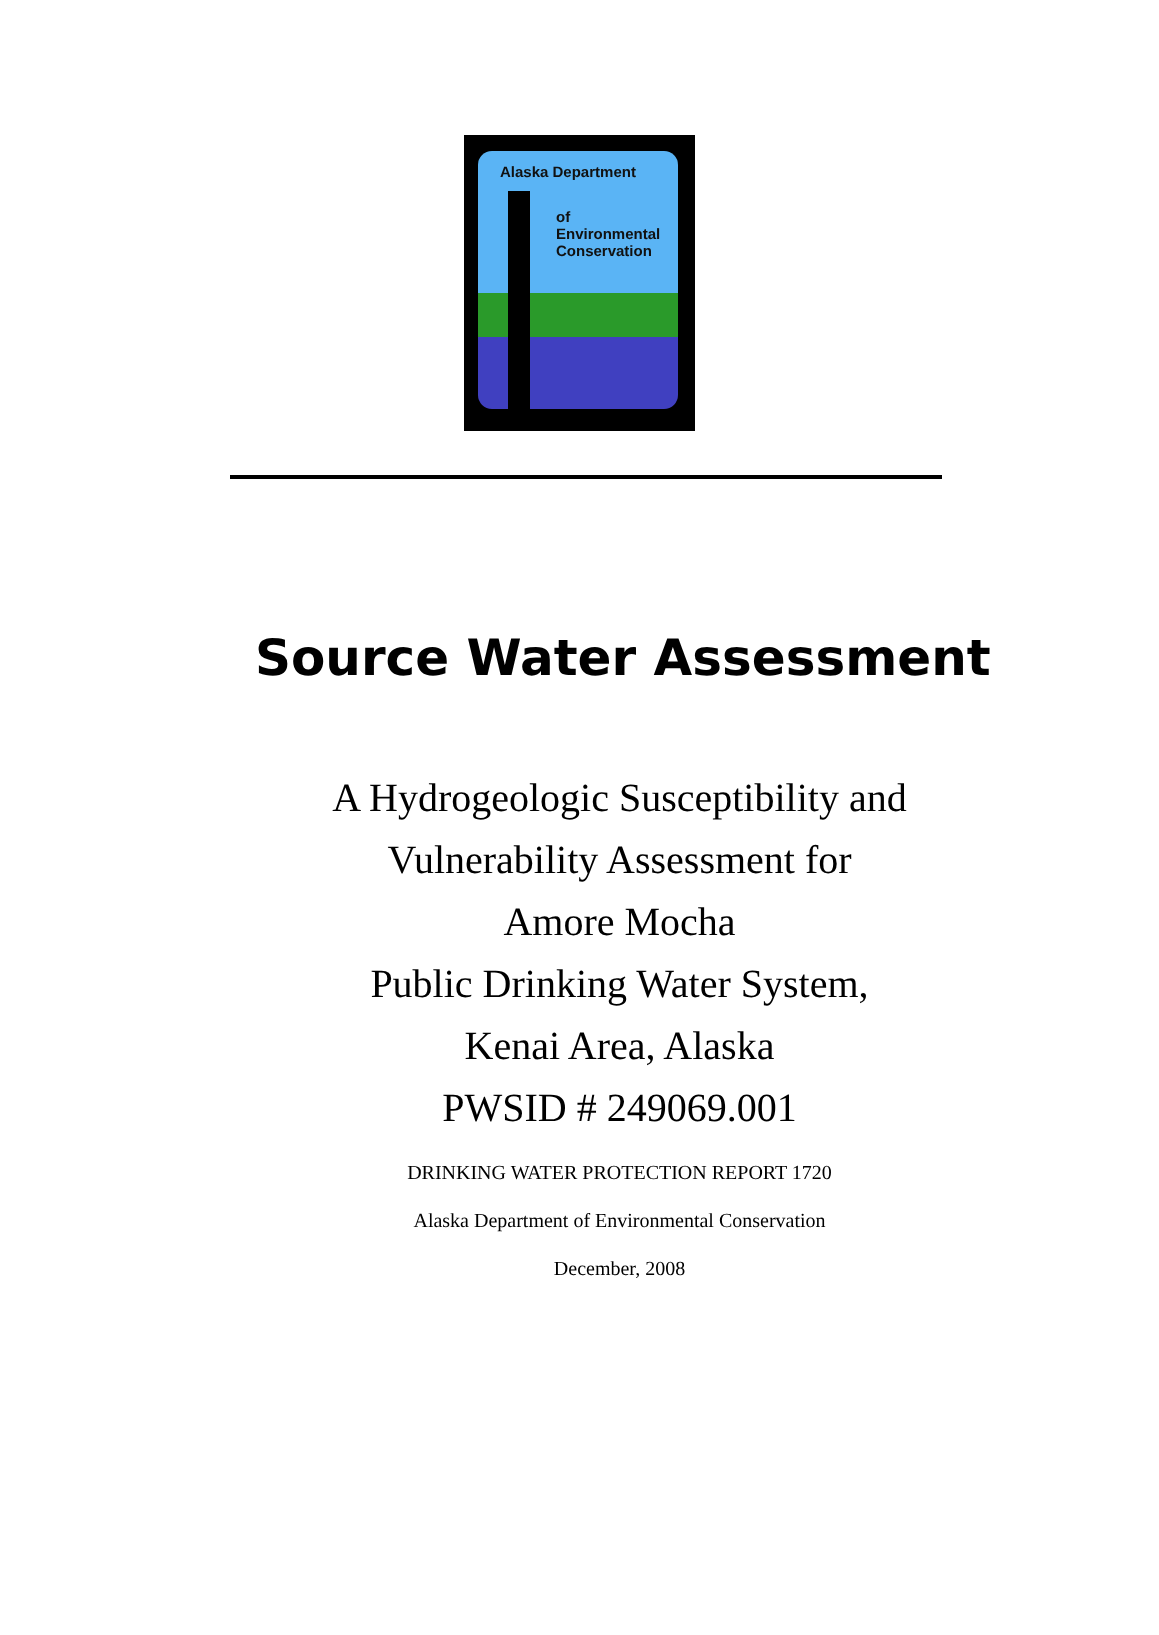Alaska Department
of
Environmental
Conservation
Source Water Assessment
A Hydrogeologic Susceptibility and
Vulnerability Assessment for
Amore Mocha
Public Drinking Water System,
Kenai Area, Alaska
PWSID # 249069.001
DRINKING WATER PROTECTION REPORT 1720
Alaska Department of Environmental Conservation
December, 2008